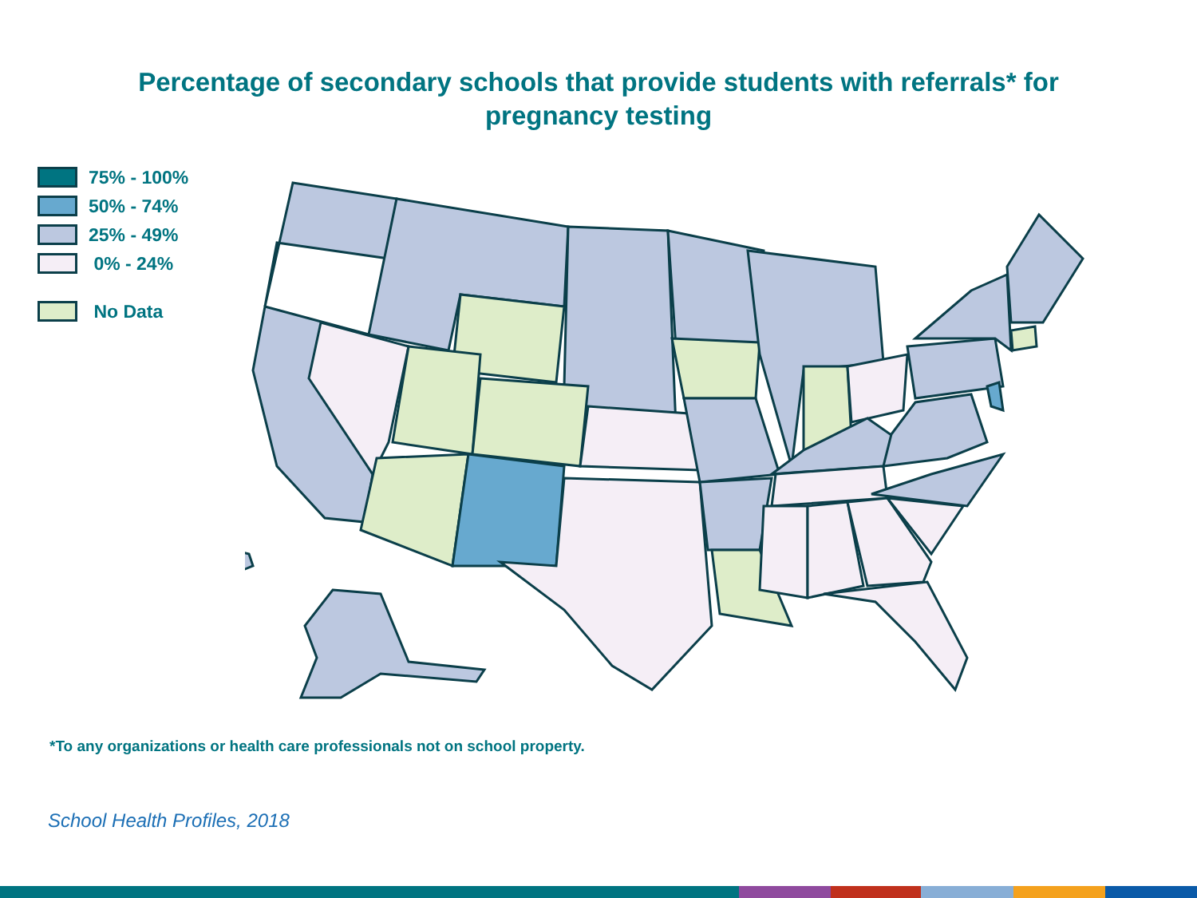Percentage of secondary schools that provide students with referrals* for
pregnancy testing
75% - 100%
50% - 74%
25% - 49%
0% - 24%
No Data
*To any organizations or health care professionals not on school property.
School Health Profiles, 2018